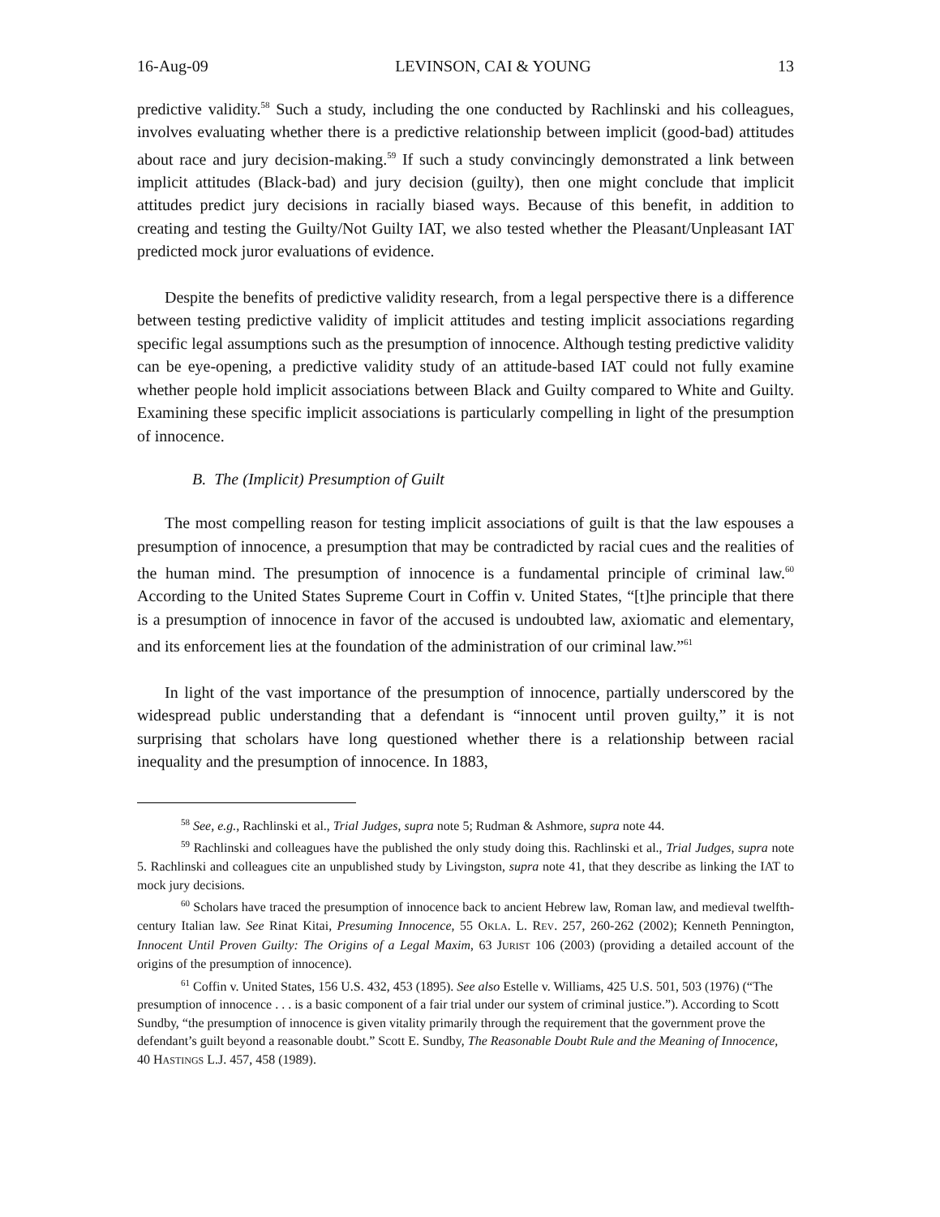16-Aug-09 LEVINSON, CAI & YOUNG 13
predictive validity.<sup>58</sup> Such a study, including the one conducted by Rachlinski and his colleagues, involves evaluating whether there is a predictive relationship between implicit (good-bad) attitudes about race and jury decision-making.<sup>59</sup> If such a study convincingly demonstrated a link between implicit attitudes (Black-bad) and jury decision (guilty), then one might conclude that implicit attitudes predict jury decisions in racially biased ways. Because of this benefit, in addition to creating and testing the Guilty/Not Guilty IAT, we also tested whether the Pleasant/Unpleasant IAT predicted mock juror evaluations of evidence.
Despite the benefits of predictive validity research, from a legal perspective there is a difference between testing predictive validity of implicit attitudes and testing implicit associations regarding specific legal assumptions such as the presumption of innocence. Although testing predictive validity can be eye-opening, a predictive validity study of an attitude-based IAT could not fully examine whether people hold implicit associations between Black and Guilty compared to White and Guilty. Examining these specific implicit associations is particularly compelling in light of the presumption of innocence.
B. The (Implicit) Presumption of Guilt
The most compelling reason for testing implicit associations of guilt is that the law espouses a presumption of innocence, a presumption that may be contradicted by racial cues and the realities of the human mind. The presumption of innocence is a fundamental principle of criminal law.<sup>60</sup> According to the United States Supreme Court in Coffin v. United States, “[t]he principle that there is a presumption of innocence in favor of the accused is undoubted law, axiomatic and elementary, and its enforcement lies at the foundation of the administration of our criminal law.”<sup>61</sup>
In light of the vast importance of the presumption of innocence, partially underscored by the widespread public understanding that a defendant is “innocent until proven guilty,” it is not surprising that scholars have long questioned whether there is a relationship between racial inequality and the presumption of innocence. In 1883,
<sup>58</sup> See, e.g., Rachlinski et al., Trial Judges, supra note 5; Rudman & Ashmore, supra note 44.
<sup>59</sup> Rachlinski and colleagues have the published the only study doing this. Rachlinski et al., Trial Judges, supra note 5. Rachlinski and colleagues cite an unpublished study by Livingston, supra note 41, that they describe as linking the IAT to mock jury decisions.
<sup>60</sup> Scholars have traced the presumption of innocence back to ancient Hebrew law, Roman law, and medieval twelfth-century Italian law. See Rinat Kitai, Presuming Innocence, 55 OKLA. L. REV. 257, 260-262 (2002); Kenneth Pennington, Innocent Until Proven Guilty: The Origins of a Legal Maxim, 63 JURIST 106 (2003) (providing a detailed account of the origins of the presumption of innocence).
<sup>61</sup> Coffin v. United States, 156 U.S. 432, 453 (1895). See also Estelle v. Williams, 425 U.S. 501, 503 (1976) (“The presumption of innocence . . . is a basic component of a fair trial under our system of criminal justice.”). According to Scott Sundby, “the presumption of innocence is given vitality primarily through the requirement that the government prove the defendant’s guilt beyond a reasonable doubt.” Scott E. Sundby, The Reasonable Doubt Rule and the Meaning of Innocence, 40 HASTINGS L.J. 457, 458 (1989).